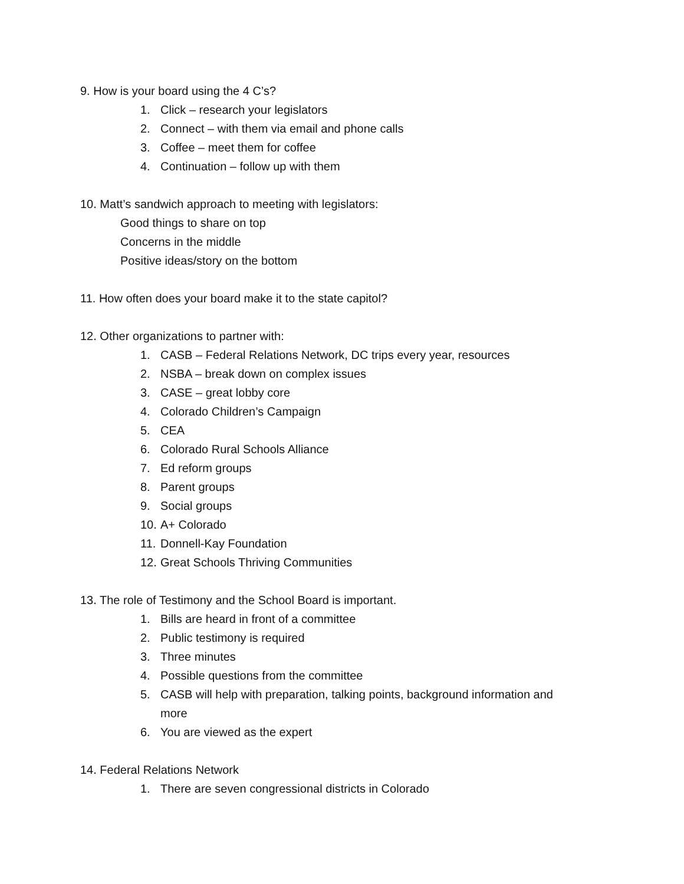9. How is your board using the 4 C’s?
1. Click – research your legislators
2. Connect – with them via email and phone calls
3. Coffee – meet them for coffee
4. Continuation – follow up with them
10. Matt’s sandwich approach to meeting with legislators:
Good things to share on top
Concerns in the middle
Positive ideas/story on the bottom
11. How often does your board make it to the state capitol?
12. Other organizations to partner with:
1. CASB – Federal Relations Network, DC trips every year, resources
2. NSBA – break down on complex issues
3. CASE – great lobby core
4. Colorado Children’s Campaign
5. CEA
6. Colorado Rural Schools Alliance
7. Ed reform groups
8. Parent groups
9. Social groups
10. A+ Colorado
11. Donnell-Kay Foundation
12. Great Schools Thriving Communities
13. The role of Testimony and the School Board is important.
1. Bills are heard in front of a committee
2. Public testimony is required
3. Three minutes
4. Possible questions from the committee
5. CASB will help with preparation, talking points, background information and more
6. You are viewed as the expert
14. Federal Relations Network
1. There are seven congressional districts in Colorado